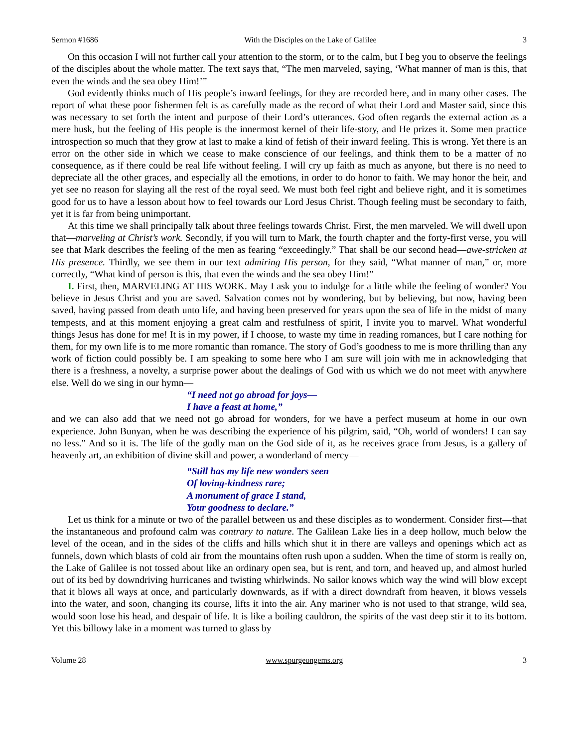Sermon #1686 With the Disciples on the Lake of Galilee 3
On this occasion I will not further call your attention to the storm, or to the calm, but I beg you to observe the feelings of the disciples about the whole matter. The text says that, “The men marveled, saying, ‘What manner of man is this, that even the winds and the sea obey Him!’”
God evidently thinks much of His people’s inward feelings, for they are recorded here, and in many other cases. The report of what these poor fishermen felt is as carefully made as the record of what their Lord and Master said, since this was necessary to set forth the intent and purpose of their Lord’s utterances. God often regards the external action as a mere husk, but the feeling of His people is the innermost kernel of their life-story, and He prizes it. Some men practice introspection so much that they grow at last to make a kind of fetish of their inward feeling. This is wrong. Yet there is an error on the other side in which we cease to make conscience of our feelings, and think them to be a matter of no consequence, as if there could be real life without feeling. I will cry up faith as much as anyone, but there is no need to depreciate all the other graces, and especially all the emotions, in order to do honor to faith. We may honor the heir, and yet see no reason for slaying all the rest of the royal seed. We must both feel right and believe right, and it is sometimes good for us to have a lesson about how to feel towards our Lord Jesus Christ. Though feeling must be secondary to faith, yet it is far from being unimportant.
At this time we shall principally talk about three feelings towards Christ. First, the men marveled. We will dwell upon that—marveling at Christ’s work. Secondly, if you will turn to Mark, the fourth chapter and the forty-first verse, you will see that Mark describes the feeling of the men as fearing “exceedingly.” That shall be our second head—awe-stricken at His presence. Thirdly, we see them in our text admiring His person, for they said, “What manner of man,” or, more correctly, “What kind of person is this, that even the winds and the sea obey Him!”
I. First, then, MARVELING AT HIS WORK. May I ask you to indulge for a little while the feeling of wonder? You believe in Jesus Christ and you are saved. Salvation comes not by wondering, but by believing, but now, having been saved, having passed from death unto life, and having been preserved for years upon the sea of life in the midst of many tempests, and at this moment enjoying a great calm and restfulness of spirit, I invite you to marvel. What wonderful things Jesus has done for me! It is in my power, if I choose, to waste my time in reading romances, but I care nothing for them, for my own life is to me more romantic than romance. The story of God’s goodness to me is more thrilling than any work of fiction could possibly be. I am speaking to some here who I am sure will join with me in acknowledging that there is a freshness, a novelty, a surprise power about the dealings of God with us which we do not meet with anywhere else. Well do we sing in our hymn—
“I need not go abroad for joys—
I have a feast at home,”
and we can also add that we need not go abroad for wonders, for we have a perfect museum at home in our own experience. John Bunyan, when he was describing the experience of his pilgrim, said, “Oh, world of wonders! I can say no less.” And so it is. The life of the godly man on the God side of it, as he receives grace from Jesus, is a gallery of heavenly art, an exhibition of divine skill and power, a wonderland of mercy—
“Still has my life new wonders seen
Of loving-kindness rare;
A monument of grace I stand,
Your goodness to declare.”
Let us think for a minute or two of the parallel between us and these disciples as to wonderment. Consider first—that the instantaneous and profound calm was contrary to nature. The Galilean Lake lies in a deep hollow, much below the level of the ocean, and in the sides of the cliffs and hills which shut it in there are valleys and openings which act as funnels, down which blasts of cold air from the mountains often rush upon a sudden. When the time of storm is really on, the Lake of Galilee is not tossed about like an ordinary open sea, but is rent, and torn, and heaved up, and almost hurled out of its bed by downdriving hurricanes and twisting whirlwinds. No sailor knows which way the wind will blow except that it blows all ways at once, and particularly downwards, as if with a direct downdraft from heaven, it blows vessels into the water, and soon, changing its course, lifts it into the air. Any mariner who is not used to that strange, wild sea, would soon lose his head, and despair of life. It is like a boiling cauldron, the spirits of the vast deep stir it to its bottom. Yet this billowy lake in a moment was turned to glass by
Volume 28 www.spurgeongems.org 3